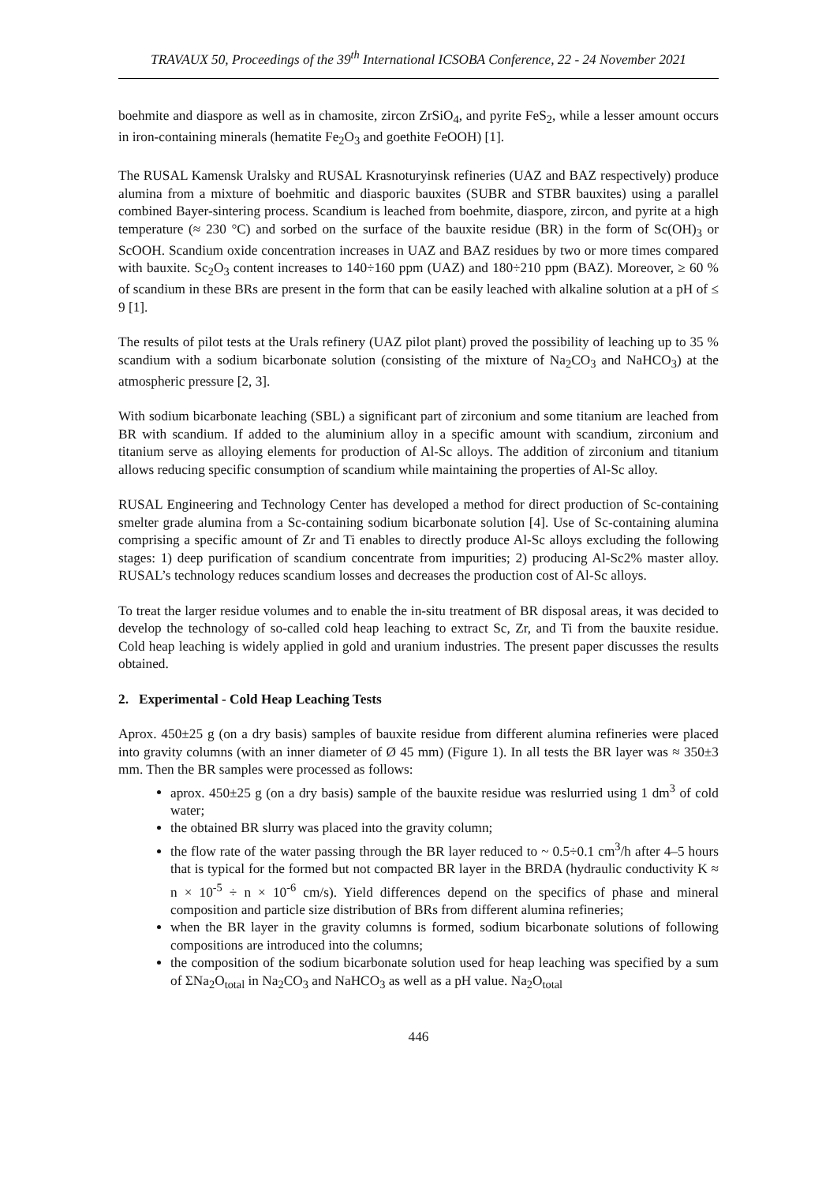TRAVAUX 50, Proceedings of the 39<sup>th</sup> International ICSOBA Conference, 22 - 24 November 2021
boehmite and diaspore as well as in chamosite, zircon ZrSiO<sub>4</sub>, and pyrite FeS<sub>2</sub>, while a lesser amount occurs in iron-containing minerals (hematite Fe<sub>2</sub>O<sub>3</sub> and goethite FeOOH) [1].
The RUSAL Kamensk Uralsky and RUSAL Krasnoturyinsk refineries (UAZ and BAZ respectively) produce alumina from a mixture of boehmitic and diasporic bauxites (SUBR and STBR bauxites) using a parallel combined Bayer-sintering process. Scandium is leached from boehmite, diaspore, zircon, and pyrite at a high temperature (≈ 230 °C) and sorbed on the surface of the bauxite residue (BR) in the form of Sc(OH)<sub>3</sub> or ScOOH. Scandium oxide concentration increases in UAZ and BAZ residues by two or more times compared with bauxite. Sc<sub>2</sub>O<sub>3</sub> content increases to 140÷160 ppm (UAZ) and 180÷210 ppm (BAZ). Moreover, ≥ 60 % of scandium in these BRs are present in the form that can be easily leached with alkaline solution at a pH of ≤ 9 [1].
The results of pilot tests at the Urals refinery (UAZ pilot plant) proved the possibility of leaching up to 35 % scandium with a sodium bicarbonate solution (consisting of the mixture of Na<sub>2</sub>CO<sub>3</sub> and NaHCO<sub>3</sub>) at the atmospheric pressure [2, 3].
With sodium bicarbonate leaching (SBL) a significant part of zirconium and some titanium are leached from BR with scandium. If added to the aluminium alloy in a specific amount with scandium, zirconium and titanium serve as alloying elements for production of Al-Sc alloys. The addition of zirconium and titanium allows reducing specific consumption of scandium while maintaining the properties of Al-Sc alloy.
RUSAL Engineering and Technology Center has developed a method for direct production of Sc-containing smelter grade alumina from a Sc-containing sodium bicarbonate solution [4]. Use of Sc-containing alumina comprising a specific amount of Zr and Ti enables to directly produce Al-Sc alloys excluding the following stages: 1) deep purification of scandium concentrate from impurities; 2) producing Al-Sc2% master alloy. RUSAL’s technology reduces scandium losses and decreases the production cost of Al-Sc alloys.
To treat the larger residue volumes and to enable the in-situ treatment of BR disposal areas, it was decided to develop the technology of so-called cold heap leaching to extract Sc, Zr, and Ti from the bauxite residue. Cold heap leaching is widely applied in gold and uranium industries. The present paper discusses the results obtained.
2. Experimental - Cold Heap Leaching Tests
Aprox. 450±25 g (on a dry basis) samples of bauxite residue from different alumina refineries were placed into gravity columns (with an inner diameter of Ø 45 mm) (Figure 1). In all tests the BR layer was ≈ 350±3 mm. Then the BR samples were processed as follows:
aprox. 450±25 g (on a dry basis) sample of the bauxite residue was reslurried using 1 dm<sup>3</sup> of cold water;
the obtained BR slurry was placed into the gravity column;
the flow rate of the water passing through the BR layer reduced to ~ 0.5÷0.1 cm<sup>3</sup>/h after 4–5 hours that is typical for the formed but not compacted BR layer in the BRDA (hydraulic conductivity K ≈ n × 10<sup>-5</sup> ÷ n × 10<sup>-6</sup> cm/s). Yield differences depend on the specifics of phase and mineral composition and particle size distribution of BRs from different alumina refineries;
when the BR layer in the gravity columns is formed, sodium bicarbonate solutions of following compositions are introduced into the columns;
the composition of the sodium bicarbonate solution used for heap leaching was specified by a sum of ΣNa<sub>2</sub>O<sub>total</sub> in Na<sub>2</sub>CO<sub>3</sub> and NaHCO<sub>3</sub> as well as a pH value. Na<sub>2</sub>O<sub>total</sub>
446